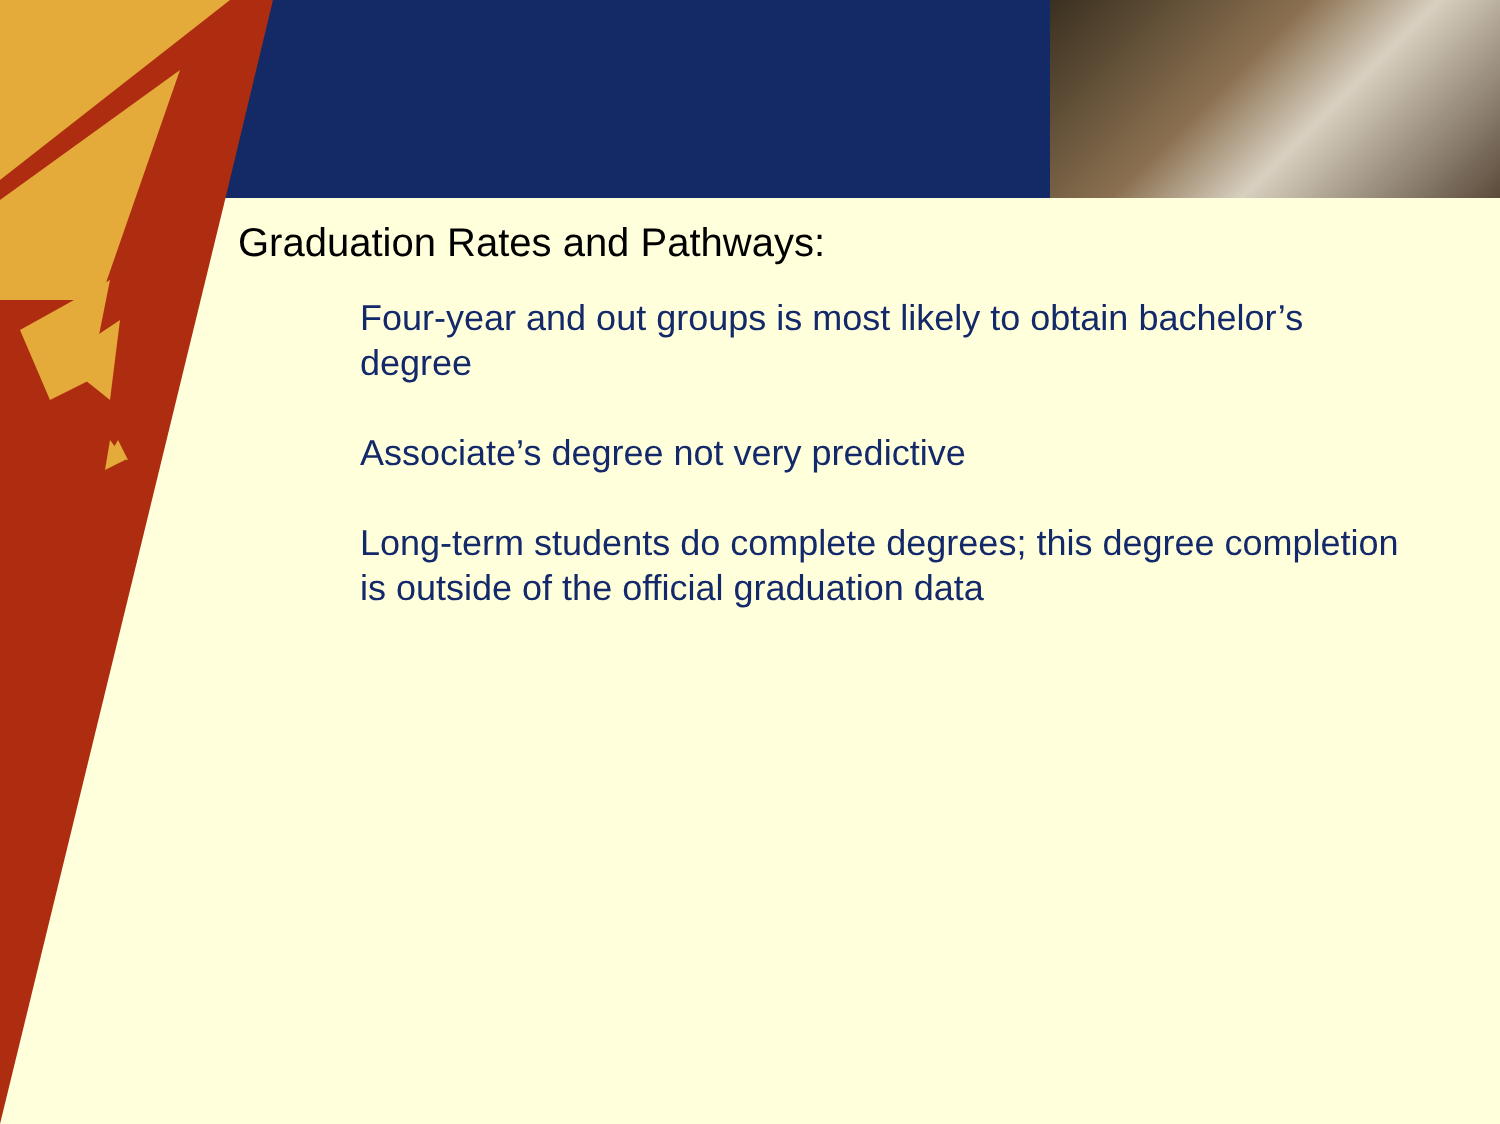Graduation Rates and Pathways:
Four-year and out groups is most likely to obtain bachelor’s degree
Associate’s degree not very predictive
Long-term students do complete degrees; this degree completion is outside of the official graduation data